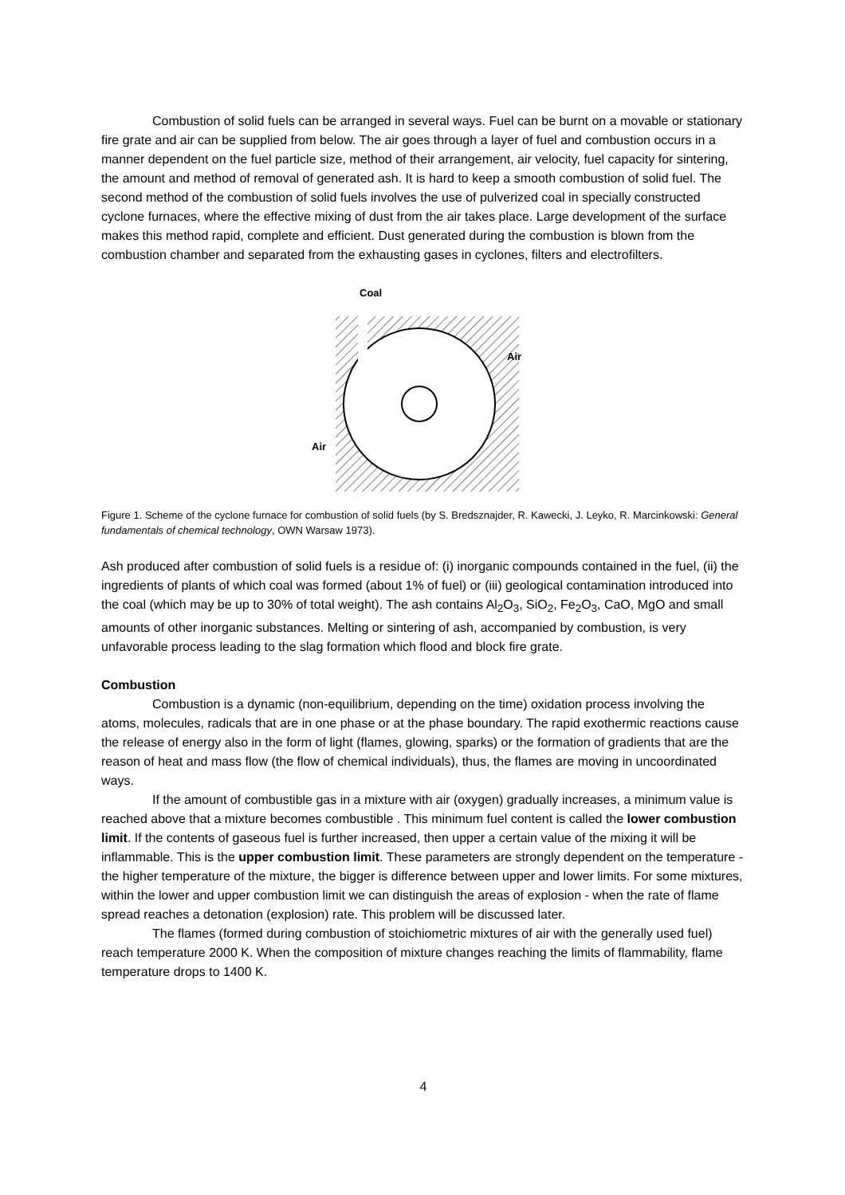Combustion of solid fuels can be arranged in several ways. Fuel can be burnt on a movable or stationary fire grate and air can be supplied from below. The air goes through a layer of fuel and combustion occurs in a manner dependent on the fuel particle size, method of their arrangement, air velocity, fuel capacity for sintering, the amount and method of removal of generated ash. It is hard to keep a smooth combustion of solid fuel. The second method of the combustion of solid fuels involves the use of pulverized coal in specially constructed cyclone furnaces, where the effective mixing of dust from the air takes place. Large development of the surface makes this method rapid, complete and efficient. Dust generated during the combustion is blown from the combustion chamber and separated from the exhausting gases in cyclones, filters and electrofilters.
Coal
Air
Air
Figure 1. Scheme of the cyclone furnace for combustion of solid fuels (by S. Bredsznajder, R. Kawecki, J. Leyko, R. Marcinkowski: General fundamentals of chemical technology, OWN Warsaw 1973).
Ash produced after combustion of solid fuels is a residue of: (i) inorganic compounds contained in the fuel, (ii) the ingredients of plants of which coal was formed (about 1% of fuel) or (iii) geological contamination introduced into the coal (which may be up to 30% of total weight). The ash contains Al<sub>2</sub>O<sub>3</sub>, SiO<sub>2</sub>, Fe<sub>2</sub>O<sub>3</sub>, CaO, MgO and small amounts of other inorganic substances. Melting or sintering of ash, accompanied by combustion, is very unfavorable process leading to the slag formation which flood and block fire grate.
Combustion
Combustion is a dynamic (non-equilibrium, depending on the time) oxidation process involving the atoms, molecules, radicals that are in one phase or at the phase boundary. The rapid exothermic reactions cause the release of energy also in the form of light (flames, glowing, sparks) or the formation of gradients that are the reason of heat and mass flow (the flow of chemical individuals), thus, the flames are moving in uncoordinated ways.
If the amount of combustible gas in a mixture with air (oxygen) gradually increases, a minimum value is reached above that a mixture becomes combustible . This minimum fuel content is called the lower combustion limit. If the contents of gaseous fuel is further increased, then upper a certain value of the mixing it will be inflammable. This is the upper combustion limit. These parameters are strongly dependent on the temperature - the higher temperature of the mixture, the bigger is difference between upper and lower limits. For some mixtures, within the lower and upper combustion limit we can distinguish the areas of explosion - when the rate of flame spread reaches a detonation (explosion) rate. This problem will be discussed later.
The flames (formed during combustion of stoichiometric mixtures of air with the generally used fuel) reach temperature 2000 K. When the composition of mixture changes reaching the limits of flammability, flame temperature drops to 1400 K.
4